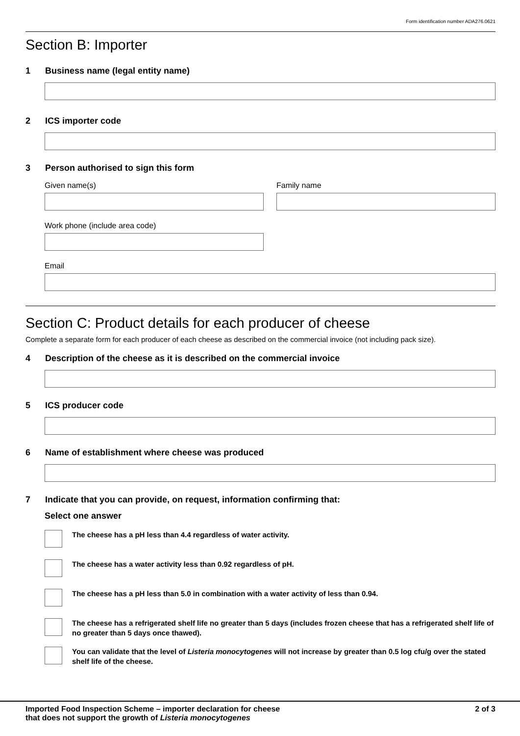Form identification number ADA276.0621
Section B: Importer
1 Business name (legal entity name)
2 ICS importer code
3 Person authorised to sign this form
Given name(s) Family name
Work phone (include area code)
Email
Section C: Product details for each producer of cheese
Complete a separate form for each producer of each cheese as described on the commercial invoice (not including pack size).
4 Description of the cheese as it is described on the commercial invoice
5 ICS producer code
6 Name of establishment where cheese was produced
7 Indicate that you can provide, on request, information confirming that:
Select one answer
The cheese has a pH less than 4.4 regardless of water activity.
The cheese has a water activity less than 0.92 regardless of pH.
The cheese has a pH less than 5.0 in combination with a water activity of less than 0.94.
The cheese has a refrigerated shelf life no greater than 5 days (includes frozen cheese that has a refrigerated shelf life of no greater than 5 days once thawed).
You can validate that the level of Listeria monocytogenes will not increase by greater than 0.5 log cfu/g over the stated shelf life of the cheese.
Imported Food Inspection Scheme – importer declaration for cheese
that does not support the growth of Listeria monocytogenes
2 of 3